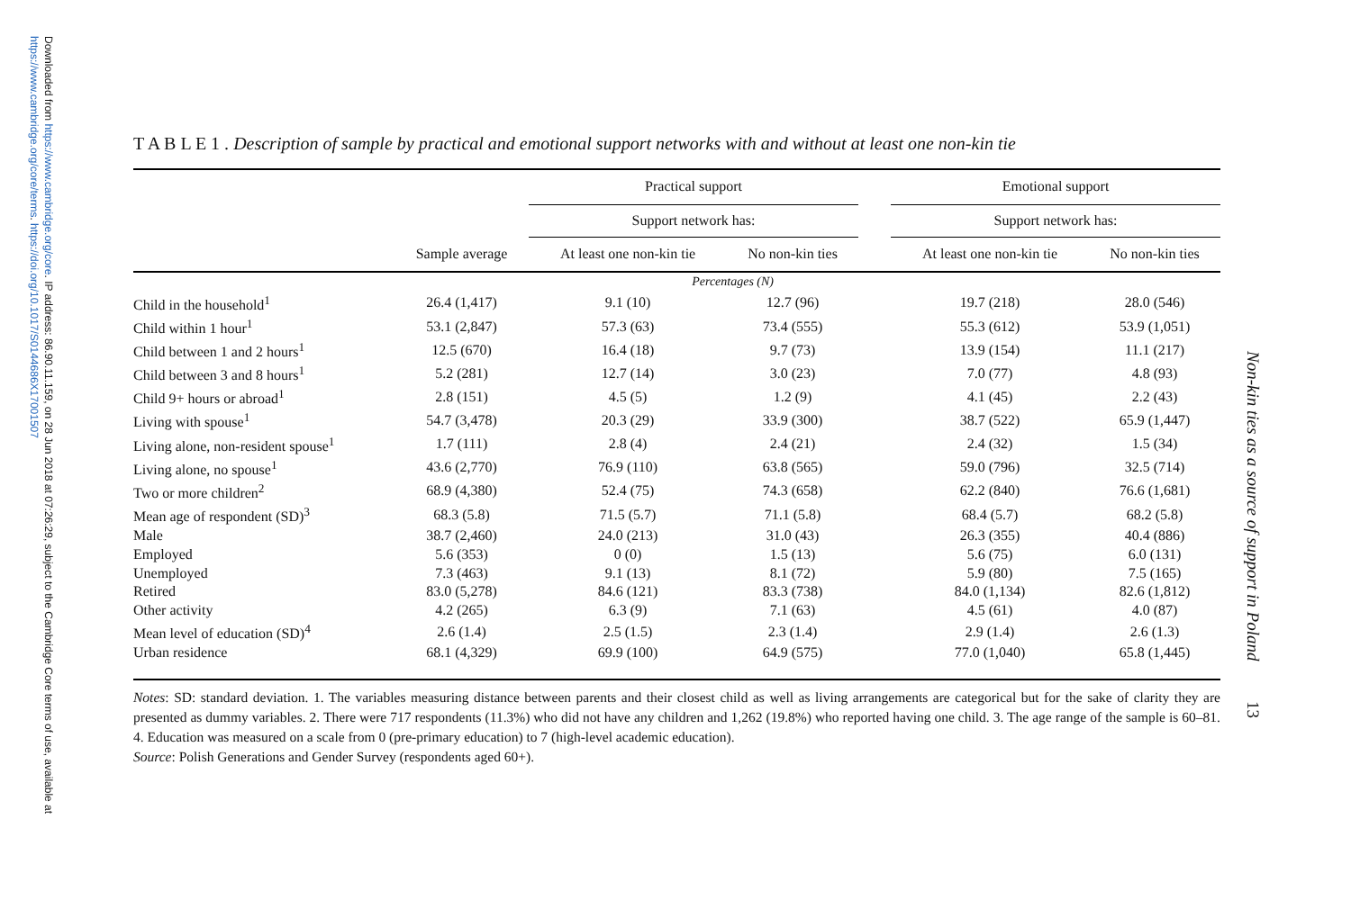Downloaded from https://www.cambridge.org/core. IP address: 86.90.11.159, on 28 Jun 2018 at 07:26:29, subject to the Cambridge Core terms of use, available at https://www.cambridge.org/core/terms. https://doi.org/10.1017/S0144686X17001507
Non-kin ties as a source of support in Poland 13
T A B L E 1 . Description of sample by practical and emotional support networks with and without at least one non-kin tie
| | | Practical support | | | Emotional support | |
| --- | --- | --- | --- | --- | --- | --- |
| | | Support network has: | | | Support network has: | |
| | Sample average | At least one non-kin tie | No non-kin ties | | At least one non-kin tie | No non-kin ties |
| | | Percentages (N) | | | | |
| Child in the household<sup>1</sup> | 26.4 (1,417) | 9.1 (10) | 12.7 (96) | | 19.7 (218) | 28.0 (546) |
| Child within 1 hour<sup>1</sup> | 53.1 (2,847) | 57.3 (63) | 73.4 (555) | | 55.3 (612) | 53.9 (1,051) |
| Child between 1 and 2 hours<sup>1</sup> | 12.5 (670) | 16.4 (18) | 9.7 (73) | | 13.9 (154) | 11.1 (217) |
| Child between 3 and 8 hours<sup>1</sup> | 5.2 (281) | 12.7 (14) | 3.0 (23) | | 7.0 (77) | 4.8 (93) |
| Child 9+ hours or abroad<sup>1</sup> | 2.8 (151) | 4.5 (5) | 1.2 (9) | | 4.1 (45) | 2.2 (43) |
| Living with spouse<sup>1</sup> | 54.7 (3,478) | 20.3 (29) | 33.9 (300) | | 38.7 (522) | 65.9 (1,447) |
| Living alone, non-resident spouse<sup>1</sup> | 1.7 (111) | 2.8 (4) | 2.4 (21) | | 2.4 (32) | 1.5 (34) |
| Living alone, no spouse<sup>1</sup> | 43.6 (2,770) | 76.9 (110) | 63.8 (565) | | 59.0 (796) | 32.5 (714) |
| Two or more children<sup>2</sup> | 68.9 (4,380) | 52.4 (75) | 74.3 (658) | | 62.2 (840) | 76.6 (1,681) |
| Mean age of respondent (SD)<sup>3</sup> | 68.3 (5.8) | 71.5 (5.7) | 71.1 (5.8) | | 68.4 (5.7) | 68.2 (5.8) |
| Male | 38.7 (2,460) | 24.0 (213) | 31.0 (43) | | 26.3 (355) | 40.4 (886) |
| Employed | 5.6 (353) | 0 (0) | 1.5 (13) | | 5.6 (75) | 6.0 (131) |
| Unemployed | 7.3 (463) | 9.1 (13) | 8.1 (72) | | 5.9 (80) | 7.5 (165) |
| Retired | 83.0 (5,278) | 84.6 (121) | 83.3 (738) | | 84.0 (1,134) | 82.6 (1,812) |
| Other activity | 4.2 (265) | 6.3 (9) | 7.1 (63) | | 4.5 (61) | 4.0 (87) |
| Mean level of education (SD)<sup>4</sup> | 2.6 (1.4) | 2.5 (1.5) | 2.3 (1.4) | | 2.9 (1.4) | 2.6 (1.3) |
| Urban residence | 68.1 (4,329) | 69.9 (100) | 64.9 (575) | | 77.0 (1,040) | 65.8 (1,445) |
Notes: SD: standard deviation. 1. The variables measuring distance between parents and their closest child as well as living arrangements are categorical but for the sake of clarity they are presented as dummy variables. 2. There were 717 respondents (11.3%) who did not have any children and 1,262 (19.8%) who reported having one child. 3. The age range of the sample is 60–81. 4. Education was measured on a scale from 0 (pre-primary education) to 7 (high-level academic education).
Source: Polish Generations and Gender Survey (respondents aged 60+).